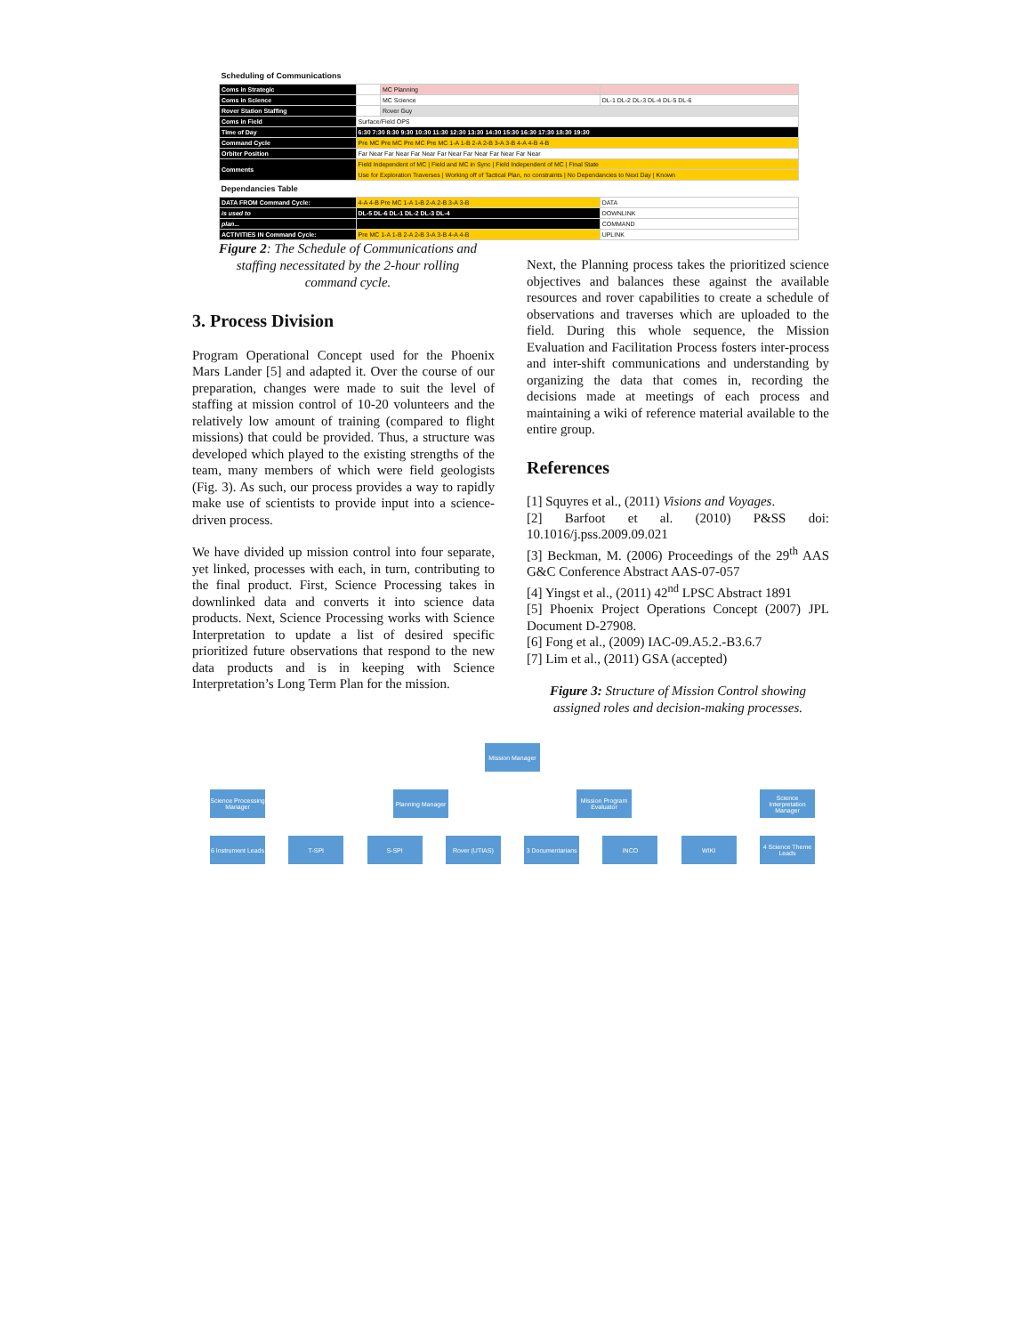| Scheduling of Communications | | | |
| Coms in Strategic | | MC Planning | |
| Coms in Science | | MC Science | DL-1 DL-2 DL-3 DL-4 DL-5 DL-6 |
| Rover Station Staffing | | Rover Guy | |
| Coms in Field | Surface/Field OPS | | |
| Time of Day | 6:30 7:30 8:30 9:30 10:30 11:30 12:30 13:30 14:30 15:30 16:30 17:30 18:30 19:30 | | |
| Command Cycle | Pre MC Pre MC Pre MC Pre MC 1-A 1-B 2-A 2-B 3-A 3-B 4-A 4-B 4-B | | |
| Orbiter Position | Far Near Far Near Far Near Far Near Far Near Far Near Far Near | | |
| Comments | Field Independent of MC / Field and MC in Sync / Field Independent of MC / Final State | | |
| | Use for Exploration Traverses / Working off of Tactical Plan, no constraints / No Dependancies to Next Day / Known | | |
| Dependancies Table | | | |
| DATA FROM Command Cycle: | 4-A 4-B Pre MC 1-A 1-B 2-A 2-B 3-A 3-B | | DATA |
| is used to | DL-5 DL-6 DL-1 DL-2 DL-3 DL-4 | | DOWNLINK |
| plan... | | | COMMAND |
| ACTIVITIES IN Command Cycle: | Pre MC 1-A 1-B 2-A 2-B 3-A 3-B 4-A 4-B | | UPLINK |
Figure 2: The Schedule of Communications and staffing necessitated by the 2-hour rolling command cycle.
3. Process Division
Program Operational Concept used for the Phoenix Mars Lander [5] and adapted it. Over the course of our preparation, changes were made to suit the level of staffing at mission control of 10-20 volunteers and the relatively low amount of training (compared to flight missions) that could be provided. Thus, a structure was developed which played to the existing strengths of the team, many members of which were field geologists (Fig. 3). As such, our process provides a way to rapidly make use of scientists to provide input into a science-driven process.
We have divided up mission control into four separate, yet linked, processes with each, in turn, contributing to the final product. First, Science Processing takes in downlinked data and converts it into science data products. Next, Science Processing works with Science Interpretation to update a list of desired specific prioritized future observations that respond to the new data products and is in keeping with Science Interpretation’s Long Term Plan for the mission.
Next, the Planning process takes the prioritized science objectives and balances these against the available resources and rover capabilities to create a schedule of observations and traverses which are uploaded to the field. During this whole sequence, the Mission Evaluation and Facilitation Process fosters inter-process and inter-shift communications and understanding by organizing the data that comes in, recording the decisions made at meetings of each process and maintaining a wiki of reference material available to the entire group.
References
[1] Squyres et al., (2011) Visions and Voyages.
[2] Barfoot et al. (2010) P&SS doi: 10.1016/j.pss.2009.09.021
[3] Beckman, M. (2006) Proceedings of the 29<sup>th</sup> AAS G&C Conference Abstract AAS-07-057
[4] Yingst et al., (2011) 42<sup>nd</sup> LPSC Abstract 1891
[5] Phoenix Project Operations Concept (2007) JPL Document D-27908.
[6] Fong et al., (2009) IAC-09.A5.2.-B3.6.7
[7] Lim et al., (2011) GSA (accepted)
Figure 3: Structure of Mission Control showing assigned roles and decision-making processes.
Mission Manager
Science Processing Manager
Planning Manager
Mission Program Evaluator
Science Interpretation Manager
6 Instrument Leads
T-SPI S-SPI Rover (UTIAS) 3 Documentarians
INCO WIKI 4 Science Theme Leads